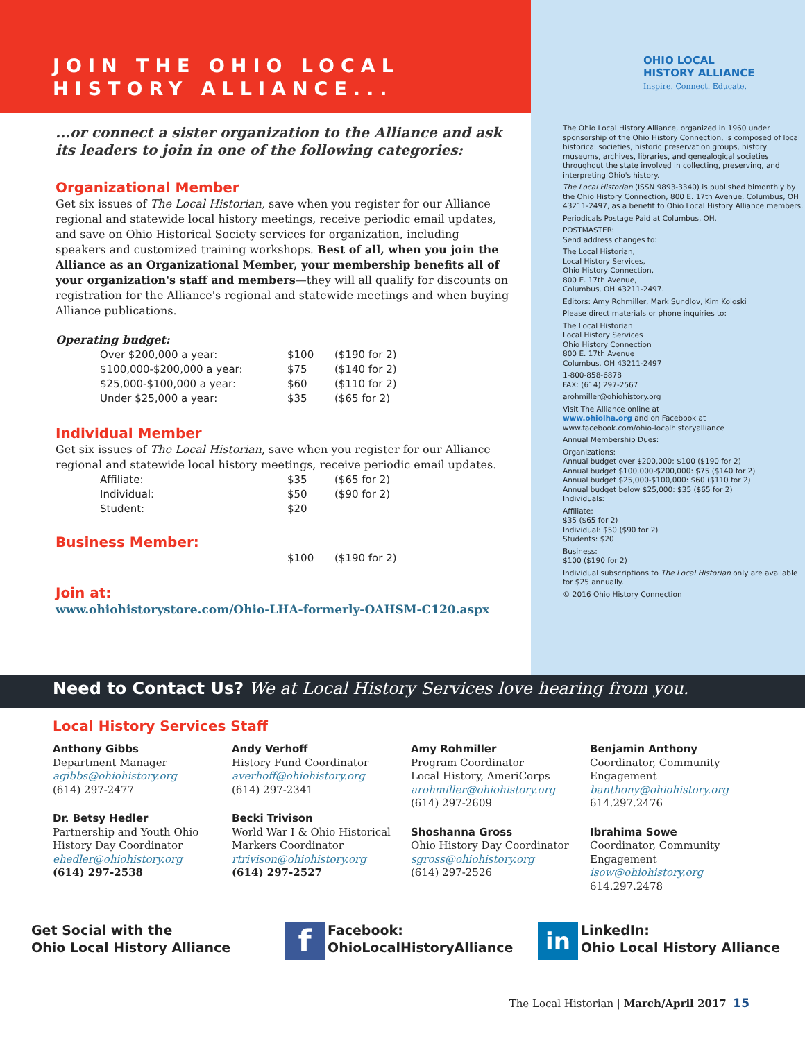JOIN THE OHIO LOCAL HISTORY ALLIANCE...
...or connect a sister organization to the Alliance and ask its leaders to join in one of the following categories:
Organizational Member
Get six issues of The Local Historian, save when you register for our Alliance regional and statewide local history meetings, receive periodic email updates, and save on Ohio Historical Society services for organization, including speakers and customized training workshops. Best of all, when you join the Alliance as an Organizational Member, your membership benefits all of your organization's staff and members—they will all qualify for discounts on registration for the Alliance's regional and statewide meetings and when buying Alliance publications.
Operating budget:
| Over $200,000 a year: | $100 | ($190 for 2) |
| $100,000-$200,000 a year: | $75 | ($140 for 2) |
| $25,000-$100,000 a year: | $60 | ($110 for 2) |
| Under $25,000 a year: | $35 | ($65 for 2) |
Individual Member
Get six issues of The Local Historian, save when you register for our Alliance regional and statewide local history meetings, receive periodic email updates.
| Affiliate: | $35 | ($65 for 2) |
| Individual: | $50 | ($90 for 2) |
| Student: | $20 | |
Business Member:
| | $100 | ($190 for 2) |
Join at:
www.ohiohistorystore.com/Ohio-LHA-formerly-OAHSM-C120.aspx
OHIO LOCAL
HISTORY ALLIANCE
Inspire. Connect. Educate.
The Ohio Local History Alliance, organized in 1960 under sponsorship of the Ohio History Connection, is composed of local historical societies, historic preservation groups, history museums, archives, libraries, and genealogical societies throughout the state involved in collecting, preserving, and interpreting Ohio's history.
The Local Historian (ISSN 9893-3340) is published bimonthly by the Ohio History Connection, 800 E. 17th Avenue, Columbus, OH 43211-2497, as a benefit to Ohio Local History Alliance members.
Periodicals Postage Paid at Columbus, OH.
POSTMASTER:
Send address changes to:
The Local Historian,
Local History Services,
Ohio History Connection,
800 E. 17th Avenue,
Columbus, OH 43211-2497.
Editors: Amy Rohmiller, Mark Sundlov, Kim Koloski
Please direct materials or phone inquiries to:
The Local Historian
Local History Services
Ohio History Connection
800 E. 17th Avenue
Columbus, OH 43211-2497
1-800-858-6878
FAX: (614) 297-2567
arohmiller@ohiohistory.org
Visit The Alliance online at
www.ohiolha.org and on Facebook at
www.facebook.com/ohio-localhistoryalliance
Annual Membership Dues:
Organizations:
Annual budget over $200,000: $100 ($190 for 2)
Annual budget $100,000-$200,000: $75 ($140 for 2)
Annual budget $25,000-$100,000: $60 ($110 for 2)
Annual budget below $25,000: $35 ($65 for 2)
Individuals:
Affiliate:
$35 ($65 for 2)
Individual: $50 ($90 for 2)
Students: $20
Business:
$100 ($190 for 2)
Individual subscriptions to The Local Historian only are available for $25 annually.
© 2016 Ohio History Connection
Need to Contact Us? We at Local History Services love hearing from you.
Local History Services Staff
Anthony Gibbs
Department Manager
agibbs@ohiohistory.org
(614) 297-2477
Dr. Betsy Hedler
Partnership and Youth Ohio History Day Coordinator
ehedler@ohiohistory.org
(614) 297-2538
Andy Verhoff
History Fund Coordinator
averhoff@ohiohistory.org
(614) 297-2341
Becki Trivison
World War I & Ohio Historical Markers Coordinator
rtrivison@ohiohistory.org
(614) 297-2527
Amy Rohmiller
Program Coordinator
Local History, AmeriCorps
arohmiller@ohiohistory.org
(614) 297-2609
Shoshanna Gross
Ohio History Day Coordinator
sgross@ohiohistory.org
(614) 297-2526
Benjamin Anthony
Coordinator, Community Engagement
banthony@ohiohistory.org
614.297.2476
Ibrahima Sowe
Coordinator, Community Engagement
isow@ohiohistory.org
614.297.2478
Get Social with the
Ohio Local History Alliance
f Facebook:
OhioLocalHistoryAlliance
in LinkedIn:
Ohio Local History Alliance
The Local Historian | March/April 2017 15